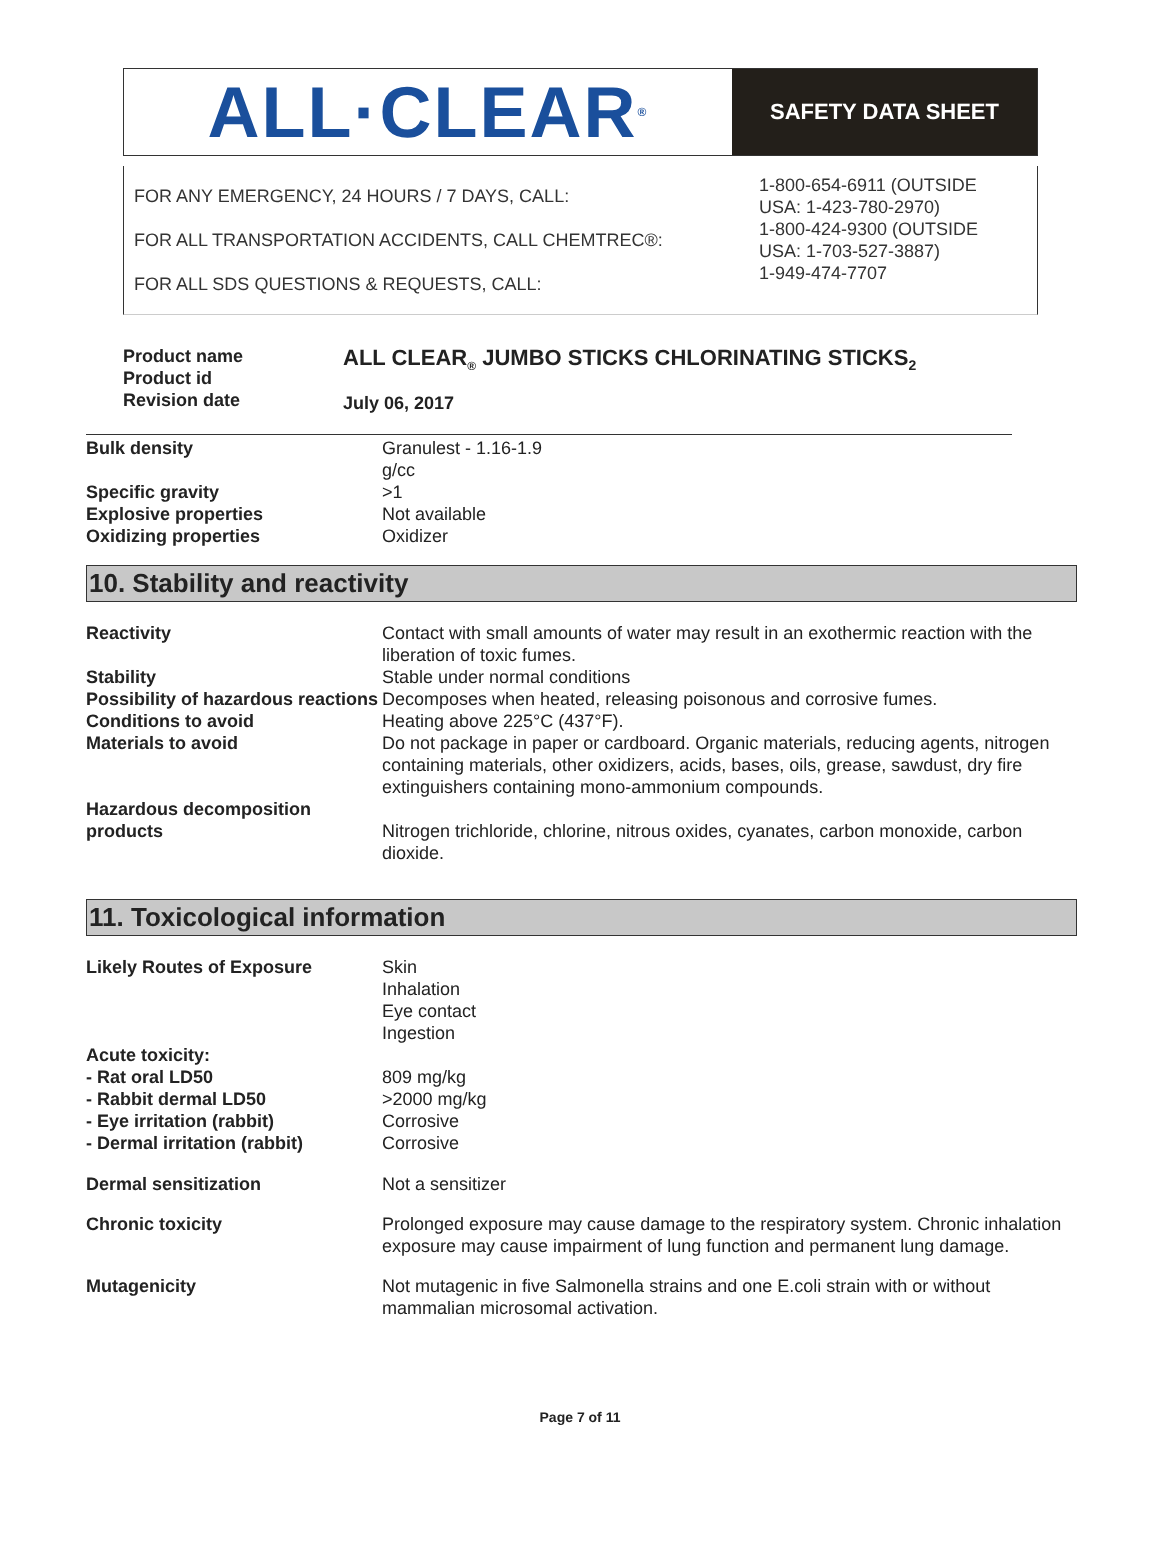ALL·CLEAR<sup>®</sup>
SAFETY DATA SHEET
FOR ANY EMERGENCY, 24 HOURS / 7 DAYS, CALL:
FOR ALL TRANSPORTATION ACCIDENTS, CALL CHEMTREC®:
FOR ALL SDS QUESTIONS & REQUESTS, CALL:
1-800-654-6911 (OUTSIDE
USA: 1-423-780-2970)
1-800-424-9300 (OUTSIDE
USA: 1-703-527-3887)
1-949-474-7707
Product name
Product id
Revision date
ALL CLEAR<sub>®</sub> JUMBO STICKS CHLORINATING STICKS<sub>2</sub>
July 06, 2017
| Bulk density | Granulest - 1.16-1.9 g/cc |
| Specific gravity | >1 |
| Explosive properties | Not available |
| Oxidizing properties | Oxidizer |
10. Stability and reactivity
| Reactivity | Contact with small amounts of water may result in an exothermic reaction with the liberation of toxic fumes. |
| Stability | Stable under normal conditions |
| Possibility of hazardous reactions | Decomposes when heated, releasing poisonous and corrosive fumes. |
| Conditions to avoid | Heating above 225°C (437°F). |
| Materials to avoid | Do not package in paper or cardboard. Organic materials, reducing agents, nitrogen containing materials, other oxidizers, acids, bases, oils, grease, sawdust, dry fire extinguishers containing mono-ammonium compounds. |
| Hazardous decomposition products | Nitrogen trichloride, chlorine, nitrous oxides, cyanates, carbon monoxide, carbon dioxide. |
11. Toxicological information
| Likely Routes of Exposure | Skin Inhalation Eye contact Ingestion |
| Acute toxicity: - Rat oral LD50 - Rabbit dermal LD50 - Eye irritation (rabbit) - Dermal irritation (rabbit) | 809 mg/kg >2000 mg/kg Corrosive Corrosive |
| Dermal sensitization | Not a sensitizer |
| Chronic toxicity | Prolonged exposure may cause damage to the respiratory system. Chronic inhalation exposure may cause impairment of lung function and permanent lung damage. |
| Mutagenicity | Not mutagenic in five Salmonella strains and one E.coli strain with or without mammalian microsomal activation. |
Page 7 of 11